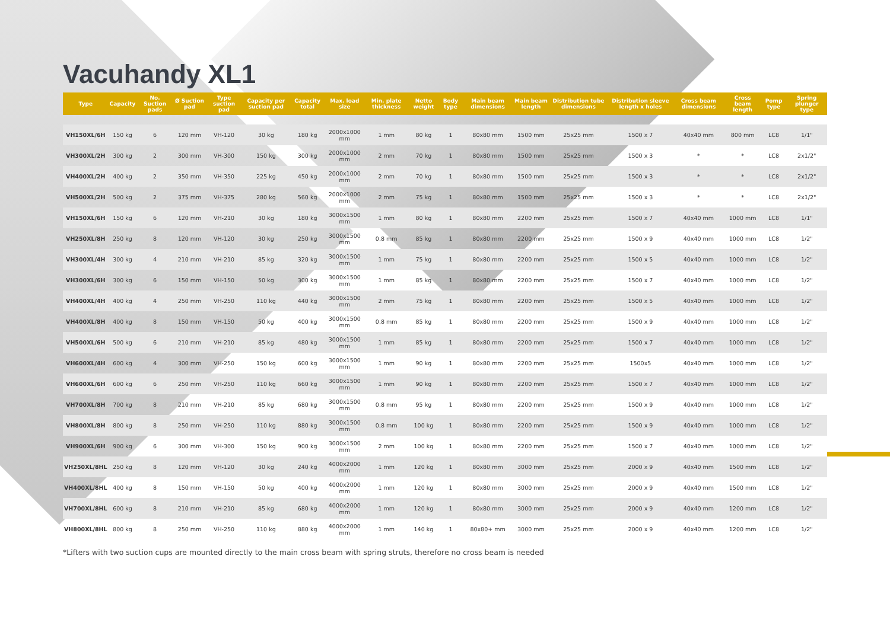Vacuhandy XL1
| Type | Capacity | No. Suction pads | Ø Suction pad | Type suction pad | Capacity per suction pad | Capacity total | Max. load size | Min. plate thickness | Netto weight | Body type | Main beam dimensions | Main beam length | Distribution tube dimensions | Distribution sleeve length x holes | Cross beam dimensions | Cross beam length | Pomp type | Spring plunger type |
| --- | --- | --- | --- | --- | --- | --- | --- | --- | --- | --- | --- | --- | --- | --- | --- | --- | --- | --- |
| VH150XL/6H | 150 kg | 6 | 120 mm | VH-120 | 30 kg | 180 kg | 2000x1000 mm | 1 mm | 80 kg | 1 | 80x80 mm | 1500 mm | 25x25 mm | 1500 x 7 | 40x40 mm | 800 mm | LC8 | 1/1" |
| VH300XL/2H | 300 kg | 2 | 300 mm | VH-300 | 150 kg | 300 kg | 2000x1000 mm | 2 mm | 70 kg | 1 | 80x80 mm | 1500 mm | 25x25 mm | 1500 x 3 | * | * | LC8 | 2x1/2" |
| VH400XL/2H | 400 kg | 2 | 350 mm | VH-350 | 225 kg | 450 kg | 2000x1000 mm | 2 mm | 70 kg | 1 | 80x80 mm | 1500 mm | 25x25 mm | 1500 x 3 | * | * | LC8 | 2x1/2" |
| VH500XL/2H | 500 kg | 2 | 375 mm | VH-375 | 280 kg | 560 kg | 2000x1000 mm | 2 mm | 75 kg | 1 | 80x80 mm | 1500 mm | 25x25 mm | 1500 x 3 | * | * | LC8 | 2x1/2" |
| VH150XL/6H | 150 kg | 6 | 120 mm | VH-210 | 30 kg | 180 kg | 3000x1500 mm | 1 mm | 80 kg | 1 | 80x80 mm | 2200 mm | 25x25 mm | 1500 x 7 | 40x40 mm | 1000 mm | LC8 | 1/1" |
| VH250XL/8H | 250 kg | 8 | 120 mm | VH-120 | 30 kg | 250 kg | 3000x1500 mm | 0,8 mm | 85 kg | 1 | 80x80 mm | 2200 mm | 25x25 mm | 1500 x 9 | 40x40 mm | 1000 mm | LC8 | 1/2" |
| VH300XL/4H | 300 kg | 4 | 210 mm | VH-210 | 85 kg | 320 kg | 3000x1500 mm | 1 mm | 75 kg | 1 | 80x80 mm | 2200 mm | 25x25 mm | 1500 x 5 | 40x40 mm | 1000 mm | LC8 | 1/2" |
| VH300XL/6H | 300 kg | 6 | 150 mm | VH-150 | 50 kg | 300 kg | 3000x1500 mm | 1 mm | 85 kg | 1 | 80x80 mm | 2200 mm | 25x25 mm | 1500 x 7 | 40x40 mm | 1000 mm | LC8 | 1/2" |
| VH400XL/4H | 400 kg | 4 | 250 mm | VH-250 | 110 kg | 440 kg | 3000x1500 mm | 2 mm | 75 kg | 1 | 80x80 mm | 2200 mm | 25x25 mm | 1500 x 5 | 40x40 mm | 1000 mm | LC8 | 1/2" |
| VH400XL/8H | 400 kg | 8 | 150 mm | VH-150 | 50 kg | 400 kg | 3000x1500 mm | 0,8 mm | 85 kg | 1 | 80x80 mm | 2200 mm | 25x25 mm | 1500 x 9 | 40x40 mm | 1000 mm | LC8 | 1/2" |
| VH500XL/6H | 500 kg | 6 | 210 mm | VH-210 | 85 kg | 480 kg | 3000x1500 mm | 1 mm | 85 kg | 1 | 80x80 mm | 2200 mm | 25x25 mm | 1500 x 7 | 40x40 mm | 1000 mm | LC8 | 1/2" |
| VH600XL/4H | 600 kg | 4 | 300 mm | VH-250 | 150 kg | 600 kg | 3000x1500 mm | 1 mm | 90 kg | 1 | 80x80 mm | 2200 mm | 25x25 mm | 1500x5 | 40x40 mm | 1000 mm | LC8 | 1/2" |
| VH600XL/6H | 600 kg | 6 | 250 mm | VH-250 | 110 kg | 660 kg | 3000x1500 mm | 1 mm | 90 kg | 1 | 80x80 mm | 2200 mm | 25x25 mm | 1500 x 7 | 40x40 mm | 1000 mm | LC8 | 1/2" |
| VH700XL/8H | 700 kg | 8 | 210 mm | VH-210 | 85 kg | 680 kg | 3000x1500 mm | 0,8 mm | 95 kg | 1 | 80x80 mm | 2200 mm | 25x25 mm | 1500 x 9 | 40x40 mm | 1000 mm | LC8 | 1/2" |
| VH800XL/8H | 800 kg | 8 | 250 mm | VH-250 | 110 kg | 880 kg | 3000x1500 mm | 0,8 mm | 100 kg | 1 | 80x80 mm | 2200 mm | 25x25 mm | 1500 x 9 | 40x40 mm | 1000 mm | LC8 | 1/2" |
| VH900XL/6H | 900 kg | 6 | 300 mm | VH-300 | 150 kg | 900 kg | 3000x1500 mm | 2 mm | 100 kg | 1 | 80x80 mm | 2200 mm | 25x25 mm | 1500 x 7 | 40x40 mm | 1000 mm | LC8 | 1/2" |
| VH250XL/8HL | 250 kg | 8 | 120 mm | VH-120 | 30 kg | 240 kg | 4000x2000 mm | 1 mm | 120 kg | 1 | 80x80 mm | 3000 mm | 25x25 mm | 2000 x 9 | 40x40 mm | 1500 mm | LC8 | 1/2" |
| VH400XL/8HL | 400 kg | 8 | 150 mm | VH-150 | 50 kg | 400 kg | 4000x2000 mm | 1 mm | 120 kg | 1 | 80x80 mm | 3000 mm | 25x25 mm | 2000 x 9 | 40x40 mm | 1500 mm | LC8 | 1/2" |
| VH700XL/8HL | 600 kg | 8 | 210 mm | VH-210 | 85 kg | 680 kg | 4000x2000 mm | 1 mm | 120 kg | 1 | 80x80 mm | 3000 mm | 25x25 mm | 2000 x 9 | 40x40 mm | 1200 mm | LC8 | 1/2" |
| VH800XL/8HL | 800 kg | 8 | 250 mm | VH-250 | 110 kg | 880 kg | 4000x2000 mm | 1 mm | 140 kg | 1 | 80x80+ mm | 3000 mm | 25x25 mm | 2000 x 9 | 40x40 mm | 1200 mm | LC8 | 1/2" |
*Lifters with two suction cups are mounted directly to the main cross beam with spring struts, therefore no cross beam is needed